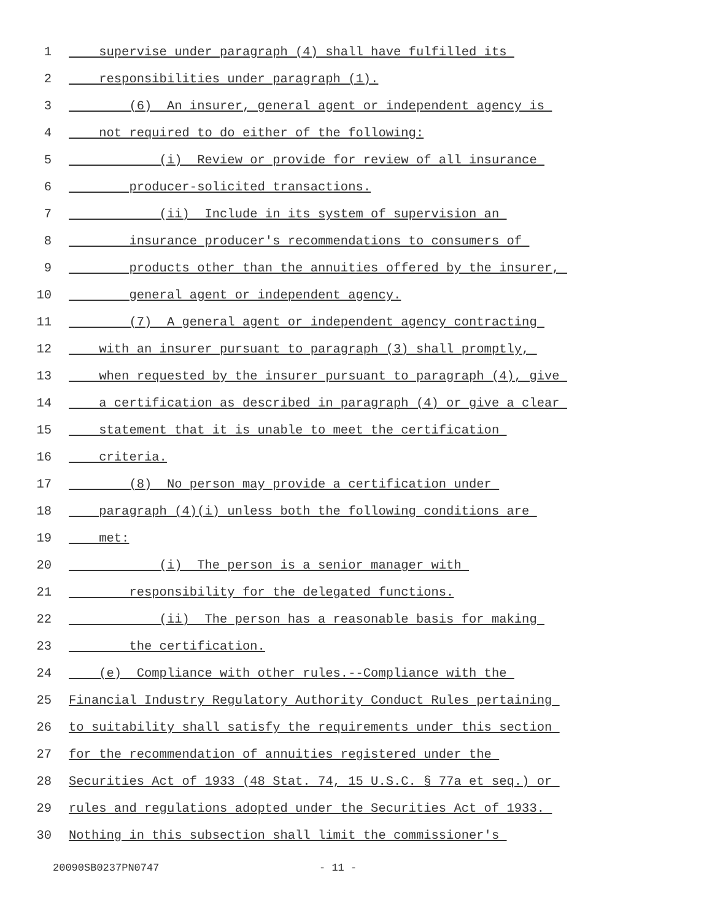1 supervise under paragraph (4) shall have fulfilled its
2 responsibilities under paragraph (1).
3 (6) An insurer, general agent or independent agency is
4 not required to do either of the following:
5 (i) Review or provide for review of all insurance
6 producer-solicited transactions.
7 (ii) Include in its system of supervision an
8 insurance producer's recommendations to consumers of
9 products other than the annuities offered by the insurer,
10 general agent or independent agency.
11 (7) A general agent or independent agency contracting
12 with an insurer pursuant to paragraph (3) shall promptly,
13 when requested by the insurer pursuant to paragraph (4), give
14 a certification as described in paragraph (4) or give a clear
15 statement that it is unable to meet the certification
16 criteria.
17 (8) No person may provide a certification under
18 paragraph (4)(i) unless both the following conditions are
19 met:
20 (i) The person is a senior manager with
21 responsibility for the delegated functions.
22 (ii) The person has a reasonable basis for making
23 the certification.
24 (e) Compliance with other rules.--Compliance with the
25 Financial Industry Regulatory Authority Conduct Rules pertaining
26 to suitability shall satisfy the requirements under this section
27 for the recommendation of annuities registered under the
28 Securities Act of 1933 (48 Stat. 74, 15 U.S.C. § 77a et seq.) or
29 rules and regulations adopted under the Securities Act of 1933.
30 Nothing in this subsection shall limit the commissioner's
20090SB0237PN0747 - 11 -